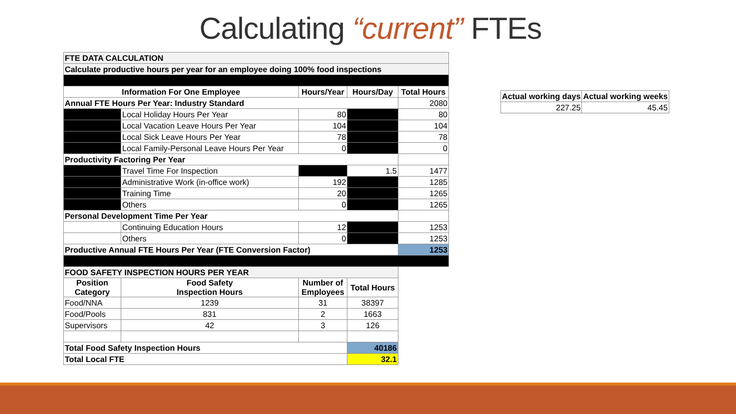Calculating “current” FTEs
| FTE DATA CALCULATION | | | | |
| Calculate productive hours per year for an employee doing 100% food inspections | | | | |
| Information For One Employee | | Hours/Year | Hours/Day | Total Hours |
| Annual FTE Hours Per Year: Industry Standard | | | | 2080 |
| | Local Holiday Hours Per Year | 80 | | 80 |
| | Local Vacation Leave Hours Per Year | 104 | | 104 |
| | Local Sick Leave Hours Per Year | 78 | | 78 |
| | Local Family-Personal Leave Hours Per Year | 0 | | 0 |
| Productivity Factoring Per Year | | | | |
| | Travel Time For Inspection | | 1.5 | 1477 |
| | Administrative Work (in-office work) | 192 | | 1285 |
| | Training Time | 20 | | 1265 |
| | Others | 0 | | 1265 |
| Personal Development Time Per Year | | | | |
| | Continuing Education Hours | 12 | | 1253 |
| | Others | 0 | | 1253 |
| Productive Annual FTE Hours Per Year (FTE Conversion Factor) | | | | 1253 |
| FOOD SAFETY INSPECTION HOURS PER YEAR | | | | |
| Position Category | Food Safety Inspection Hours | Number of Employees | Total Hours | |
| Food/NNA | 1239 | 31 | 38397 | |
| Food/Pools | 831 | 2 | 1663 | |
| Supervisors | 42 | 3 | 126 | |
| Total Food Safety Inspection Hours | | | 40186 | |
| Total Local FTE | | | 32.1 | |
| Actual working days | Actual working weeks |
| --- | --- |
| 227.25 | 45.45 |